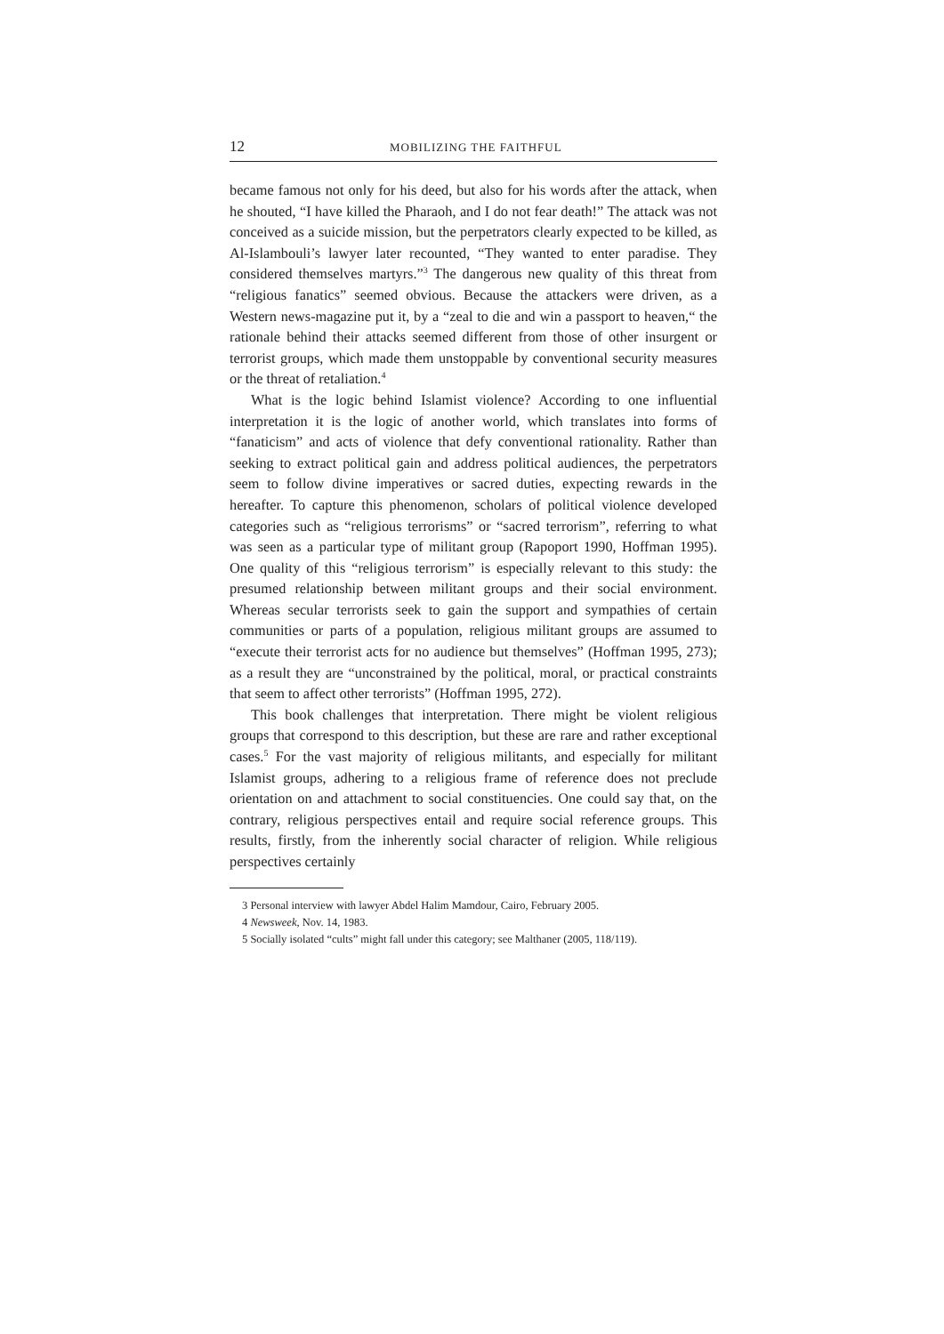12 MOBILIZING THE FAITHFUL
became famous not only for his deed, but also for his words after the attack, when he shouted, “I have killed the Pharaoh, and I do not fear death!” The attack was not conceived as a suicide mission, but the perpetrators clearly expected to be killed, as Al-Islambouli’s lawyer later recounted, “They wanted to enter paradise. They considered themselves martyrs.”<sup>3</sup> The dangerous new quality of this threat from “religious fanatics” seemed obvious. Because the attackers were driven, as a Western news-magazine put it, by a “zeal to die and win a passport to heaven,“ the rationale behind their attacks seemed different from those of other insurgent or terrorist groups, which made them unstoppable by conventional security measures or the threat of retaliation.<sup>4</sup>
What is the logic behind Islamist violence? According to one influential interpretation it is the logic of another world, which translates into forms of “fanaticism” and acts of violence that defy conventional rationality. Rather than seeking to extract political gain and address political audiences, the perpetrators seem to follow divine imperatives or sacred duties, expecting rewards in the hereafter. To capture this phenomenon, scholars of political violence developed categories such as “religious terrorisms” or “sacred terrorism”, referring to what was seen as a particular type of militant group (Rapoport 1990, Hoffman 1995). One quality of this “religious terrorism” is especially relevant to this study: the presumed relationship between militant groups and their social environment. Whereas secular terrorists seek to gain the support and sympathies of certain communities or parts of a population, religious militant groups are assumed to “execute their terrorist acts for no audience but themselves” (Hoffman 1995, 273); as a result they are “unconstrained by the political, moral, or practical constraints that seem to affect other terrorists” (Hoffman 1995, 272).
This book challenges that interpretation. There might be violent religious groups that correspond to this description, but these are rare and rather exceptional cases.<sup>5</sup> For the vast majority of religious militants, and especially for militant Islamist groups, adhering to a religious frame of reference does not preclude orientation on and attachment to social constituencies. One could say that, on the contrary, religious perspectives entail and require social reference groups. This results, firstly, from the inherently social character of religion. While religious perspectives certainly
3 Personal interview with lawyer Abdel Halim Mamdour, Cairo, February 2005.
4 Newsweek, Nov. 14, 1983.
5 Socially isolated “cults” might fall under this category; see Malthaner (2005, 118/119).